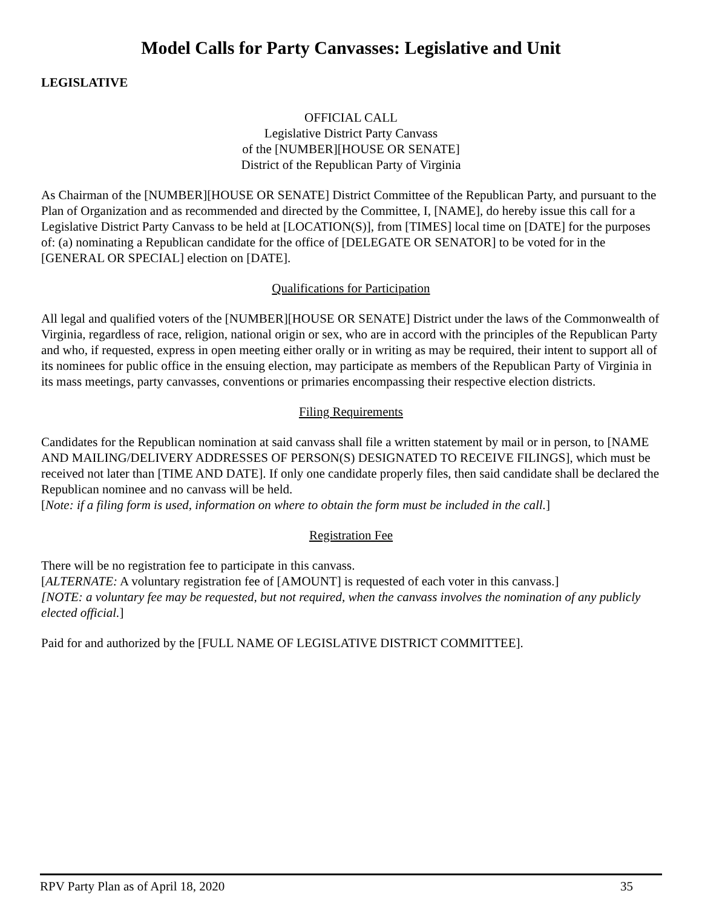Model Calls for Party Canvasses: Legislative and Unit
LEGISLATIVE
OFFICIAL CALL
Legislative District Party Canvass
of the [NUMBER][HOUSE OR SENATE]
District of the Republican Party of Virginia
As Chairman of the [NUMBER][HOUSE OR SENATE] District Committee of the Republican Party, and pursuant to the Plan of Organization and as recommended and directed by the Committee, I, [NAME], do hereby issue this call for a Legislative District Party Canvass to be held at [LOCATION(S)], from [TIMES] local time on [DATE] for the purposes of: (a) nominating a Republican candidate for the office of [DELEGATE OR SENATOR] to be voted for in the [GENERAL OR SPECIAL] election on [DATE].
Qualifications for Participation
All legal and qualified voters of the [NUMBER][HOUSE OR SENATE] District under the laws of the Commonwealth of Virginia, regardless of race, religion, national origin or sex, who are in accord with the principles of the Republican Party and who, if requested, express in open meeting either orally or in writing as may be required, their intent to support all of its nominees for public office in the ensuing election, may participate as members of the Republican Party of Virginia in its mass meetings, party canvasses, conventions or primaries encompassing their respective election districts.
Filing Requirements
Candidates for the Republican nomination at said canvass shall file a written statement by mail or in person, to [NAME AND MAILING/DELIVERY ADDRESSES OF PERSON(S) DESIGNATED TO RECEIVE FILINGS], which must be received not later than [TIME AND DATE]. If only one candidate properly files, then said candidate shall be declared the Republican nominee and no canvass will be held.
[Note: if a filing form is used, information on where to obtain the form must be included in the call.]
Registration Fee
There will be no registration fee to participate in this canvass.
[ALTERNATE: A voluntary registration fee of [AMOUNT] is requested of each voter in this canvass.]
[NOTE: a voluntary fee may be requested, but not required, when the canvass involves the nomination of any publicly elected official.]
Paid for and authorized by the [FULL NAME OF LEGISLATIVE DISTRICT COMMITTEE].
RPV Party Plan as of April 18, 2020 35